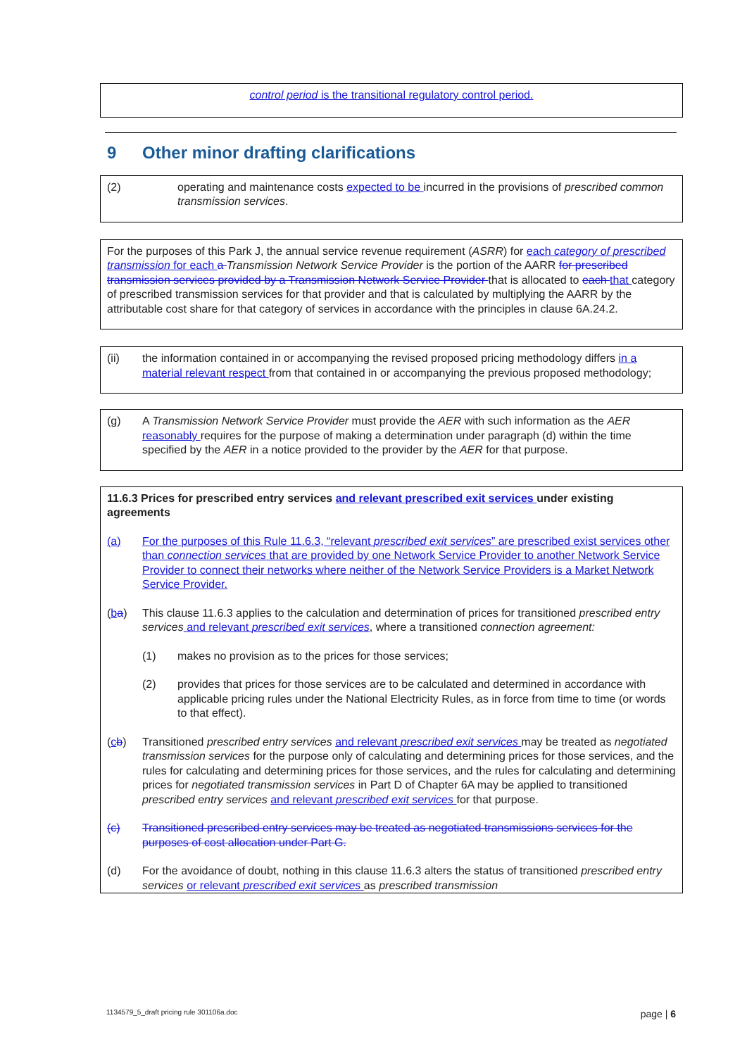control period is the transitional regulatory control period.
9 Other minor drafting clarifications
(2) operating and maintenance costs expected to be incurred in the provisions of prescribed common transmission services.
For the purposes of this Park J, the annual service revenue requirement (ASRR) for each category of prescribed transmission for each a Transmission Network Service Provider is the portion of the AARR for prescribed transmission services provided by a Transmission Network Service Provider that is allocated to each that category of prescribed transmission services for that provider and that is calculated by multiplying the AARR by the attributable cost share for that category of services in accordance with the principles in clause 6A.24.2.
(ii) the information contained in or accompanying the revised proposed pricing methodology differs in a material relevant respect from that contained in or accompanying the previous proposed methodology;
(g) A Transmission Network Service Provider must provide the AER with such information as the AER reasonably requires for the purpose of making a determination under paragraph (d) within the time specified by the AER in a notice provided to the provider by the AER for that purpose.
11.6.3 Prices for prescribed entry services and relevant prescribed exit services under existing agreements
(a) For the purposes of this Rule 11.6.3, “relevant prescribed exit services” are prescribed exist services other than connection services that are provided by one Network Service Provider to another Network Service Provider to connect their networks where neither of the Network Service Providers is a Market Network Service Provider.
(ba) This clause 11.6.3 applies to the calculation and determination of prices for transitioned prescribed entry services and relevant prescribed exit services, where a transitioned connection agreement:
(1) makes no provision as to the prices for those services;
(2) provides that prices for those services are to be calculated and determined in accordance with applicable pricing rules under the National Electricity Rules, as in force from time to time (or words to that effect).
(cb) Transitioned prescribed entry services and relevant prescribed exit services may be treated as negotiated transmission services for the purpose only of calculating and determining prices for those services, and the rules for calculating and determining prices for those services, and the rules for calculating and determining prices for negotiated transmission services in Part D of Chapter 6A may be applied to transitioned prescribed entry services and relevant prescribed exit services for that purpose.
(c) Transitioned prescribed entry services may be treated as negotiated transmissions services for the purposes of cost allocation under Part G.
(d) For the avoidance of doubt, nothing in this clause 11.6.3 alters the status of transitioned prescribed entry services or relevant prescribed exit services as prescribed transmission
1134579_5_draft pricing rule 301106a.doc page | 6